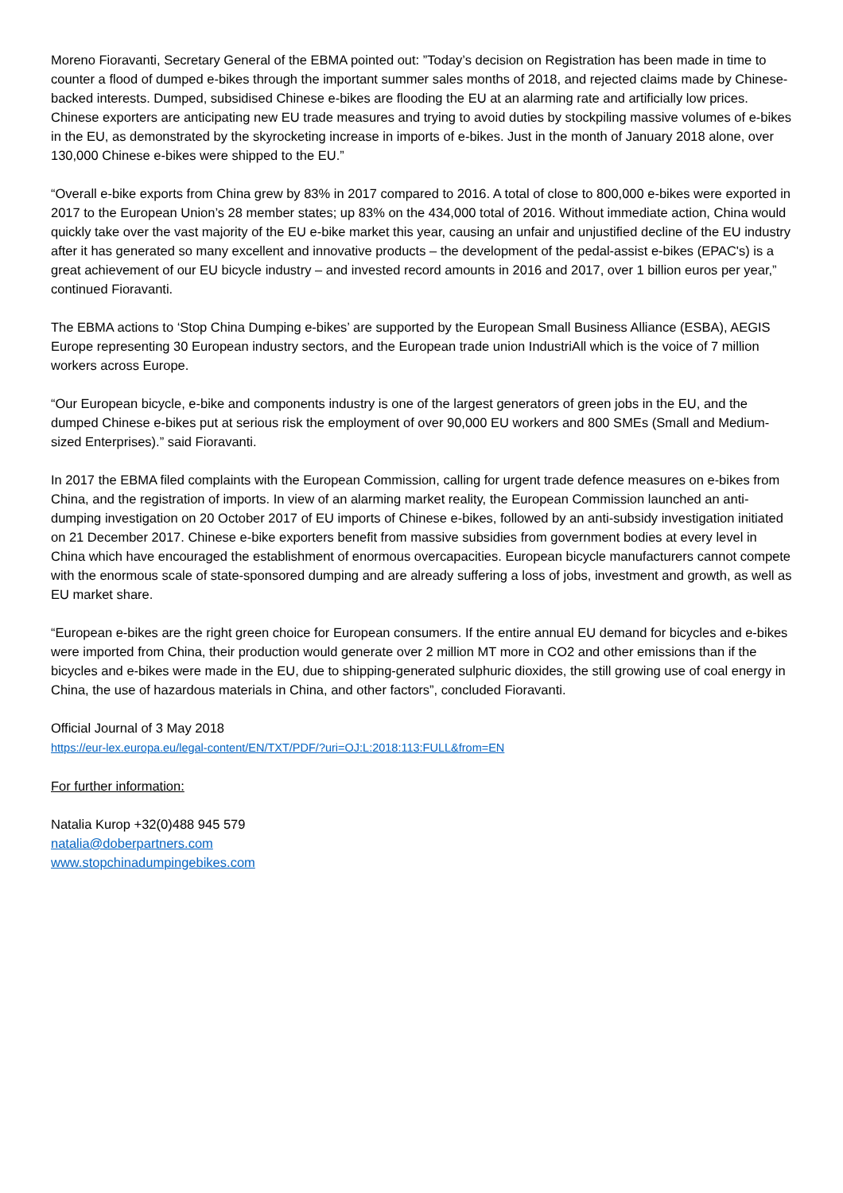Moreno Fioravanti, Secretary General of the EBMA pointed out: ”Today’s decision on Registration has been made in time to counter a flood of dumped e-bikes through the important summer sales months of 2018, and rejected claims made by Chinese-backed interests. Dumped, subsidised Chinese e-bikes are flooding the EU at an alarming rate and artificially low prices. Chinese exporters are anticipating new EU trade measures and trying to avoid duties by stockpiling massive volumes of e-bikes in the EU, as demonstrated by the skyrocketing increase in imports of e-bikes. Just in the month of January 2018 alone, over 130,000 Chinese e-bikes were shipped to the EU.”
“Overall e-bike exports from China grew by 83% in 2017 compared to 2016. A total of close to 800,000 e-bikes were exported in 2017 to the European Union’s 28 member states; up 83% on the 434,000 total of 2016. Without immediate action, China would quickly take over the vast majority of the EU e-bike market this year, causing an unfair and unjustified decline of the EU industry after it has generated so many excellent and innovative products – the development of the pedal-assist e-bikes (EPAC's) is a great achievement of our EU bicycle industry – and invested record amounts in 2016 and 2017, over 1 billion euros per year,” continued Fioravanti.
The EBMA actions to ‘Stop China Dumping e-bikes’ are supported by the European Small Business Alliance (ESBA), AEGIS Europe representing 30 European industry sectors, and the European trade union IndustriAll which is the voice of 7 million workers across Europe.
“Our European bicycle, e-bike and components industry is one of the largest generators of green jobs in the EU, and the dumped Chinese e-bikes put at serious risk the employment of over 90,000 EU workers and 800 SMEs (Small and Medium-sized Enterprises).” said Fioravanti.
In 2017 the EBMA filed complaints with the European Commission, calling for urgent trade defence measures on e-bikes from China, and the registration of imports. In view of an alarming market reality, the European Commission launched an anti-dumping investigation on 20 October 2017 of EU imports of Chinese e-bikes, followed by an anti-subsidy investigation initiated on 21 December 2017. Chinese e-bike exporters benefit from massive subsidies from government bodies at every level in China which have encouraged the establishment of enormous overcapacities. European bicycle manufacturers cannot compete with the enormous scale of state-sponsored dumping and are already suffering a loss of jobs, investment and growth, as well as EU market share.
“European e-bikes are the right green choice for European consumers. If the entire annual EU demand for bicycles and e-bikes were imported from China, their production would generate over 2 million MT more in CO2 and other emissions than if the bicycles and e-bikes were made in the EU, due to shipping-generated sulphuric dioxides, the still growing use of coal energy in China, the use of hazardous materials in China, and other factors”, concluded Fioravanti.
Official Journal of 3 May 2018
https://eur-lex.europa.eu/legal-content/EN/TXT/PDF/?uri=OJ:L:2018:113:FULL&from=EN
For further information:
Natalia Kurop +32(0)488 945 579
natalia@doberpartners.com
www.stopchinadumpingebikes.com